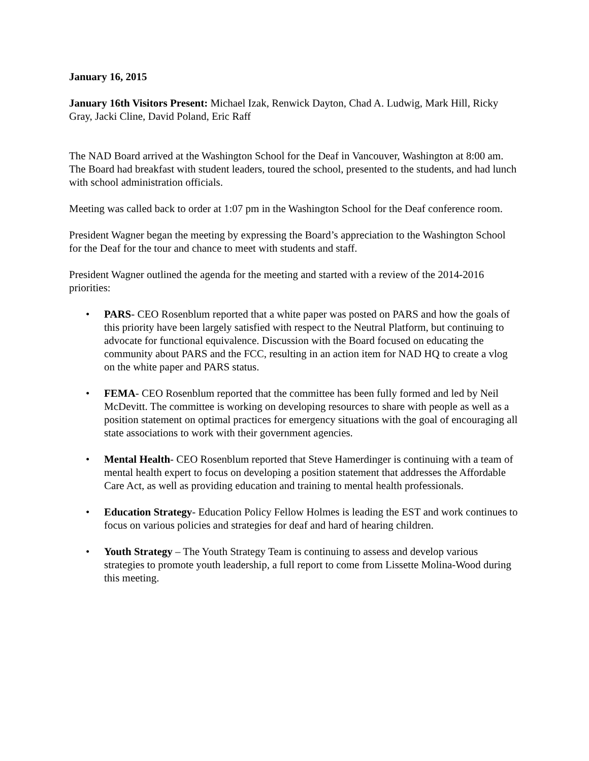January 16, 2015
January 16th Visitors Present: Michael Izak, Renwick Dayton, Chad A. Ludwig, Mark Hill, Ricky Gray, Jacki Cline, David Poland, Eric Raff
The NAD Board arrived at the Washington School for the Deaf in Vancouver, Washington at 8:00 am. The Board had breakfast with student leaders, toured the school, presented to the students, and had lunch with school administration officials.
Meeting was called back to order at 1:07 pm in the Washington School for the Deaf conference room.
President Wagner began the meeting by expressing the Board’s appreciation to the Washington School for the Deaf for the tour and chance to meet with students and staff.
President Wagner outlined the agenda for the meeting and started with a review of the 2014-2016 priorities:
• PARS- CEO Rosenblum reported that a white paper was posted on PARS and how the goals of this priority have been largely satisfied with respect to the Neutral Platform, but continuing to advocate for functional equivalence. Discussion with the Board focused on educating the community about PARS and the FCC, resulting in an action item for NAD HQ to create a vlog on the white paper and PARS status.
• FEMA- CEO Rosenblum reported that the committee has been fully formed and led by Neil McDevitt. The committee is working on developing resources to share with people as well as a position statement on optimal practices for emergency situations with the goal of encouraging all state associations to work with their government agencies.
• Mental Health- CEO Rosenblum reported that Steve Hamerdinger is continuing with a team of mental health expert to focus on developing a position statement that addresses the Affordable Care Act, as well as providing education and training to mental health professionals.
• Education Strategy- Education Policy Fellow Holmes is leading the EST and work continues to focus on various policies and strategies for deaf and hard of hearing children.
• Youth Strategy – The Youth Strategy Team is continuing to assess and develop various strategies to promote youth leadership, a full report to come from Lissette Molina-Wood during this meeting.